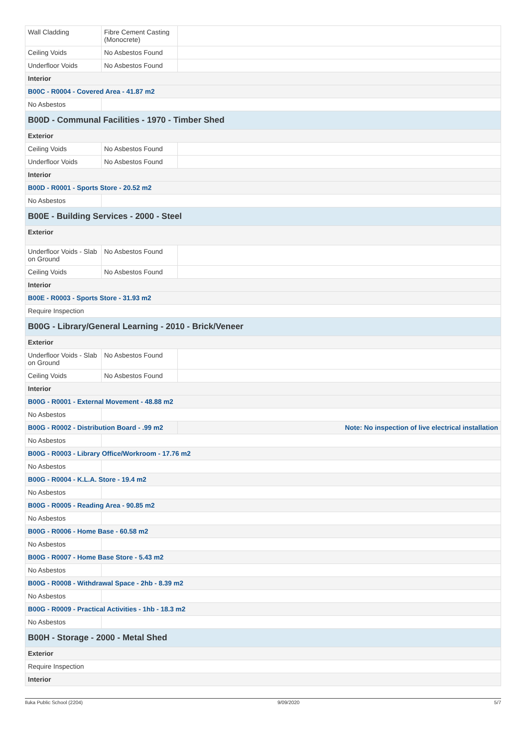| Wall Cladding | Fibre Cement Casting (Monocrete) | |
| Ceiling Voids | No Asbestos Found | |
| Underfloor Voids | No Asbestos Found | |
| Interior | | |
| B00C - R0004 - Covered Area - 41.87 m2 | | |
| No Asbestos | | |
| B00D - Communal Facilities - 1970 - Timber Shed | | |
| Exterior | | |
| Ceiling Voids | No Asbestos Found | |
| Underfloor Voids | No Asbestos Found | |
| Interior | | |
| B00D - R0001 - Sports Store - 20.52 m2 | | |
| No Asbestos | | |
| B00E - Building Services - 2000 - Steel | | |
| Exterior | | |
| Underfloor Voids - Slab on Ground | No Asbestos Found | |
| Ceiling Voids | No Asbestos Found | |
| Interior | | |
| B00E - R0003 - Sports Store - 31.93 m2 | | |
| Require Inspection | | |
| B00G - Library/General Learning - 2010 - Brick/Veneer | | |
| Exterior | | |
| Underfloor Voids - Slab on Ground | No Asbestos Found | |
| Ceiling Voids | No Asbestos Found | |
| Interior | | |
| B00G - R0001 - External Movement - 48.88 m2 | | |
| No Asbestos | | |
| B00G - R0002 - Distribution Board - .99 m2 | | Note: No inspection of live electrical installation |
| No Asbestos | | |
| B00G - R0003 - Library Office/Workroom - 17.76 m2 | | |
| No Asbestos | | |
| B00G - R0004 - K.L.A. Store - 19.4 m2 | | |
| No Asbestos | | |
| B00G - R0005 - Reading Area - 90.85 m2 | | |
| No Asbestos | | |
| B00G - R0006 - Home Base - 60.58 m2 | | |
| No Asbestos | | |
| B00G - R0007 - Home Base Store - 5.43 m2 | | |
| No Asbestos | | |
| B00G - R0008 - Withdrawal Space - 2hb - 8.39 m2 | | |
| No Asbestos | | |
| B00G - R0009 - Practical Activities - 1hb - 18.3 m2 | | |
| No Asbestos | | |
| B00H - Storage - 2000 - Metal Shed | | |
| Exterior | | |
| Require Inspection | | |
| Interior | | |
Iluka Public School (2204) 9/09/2020 5/7